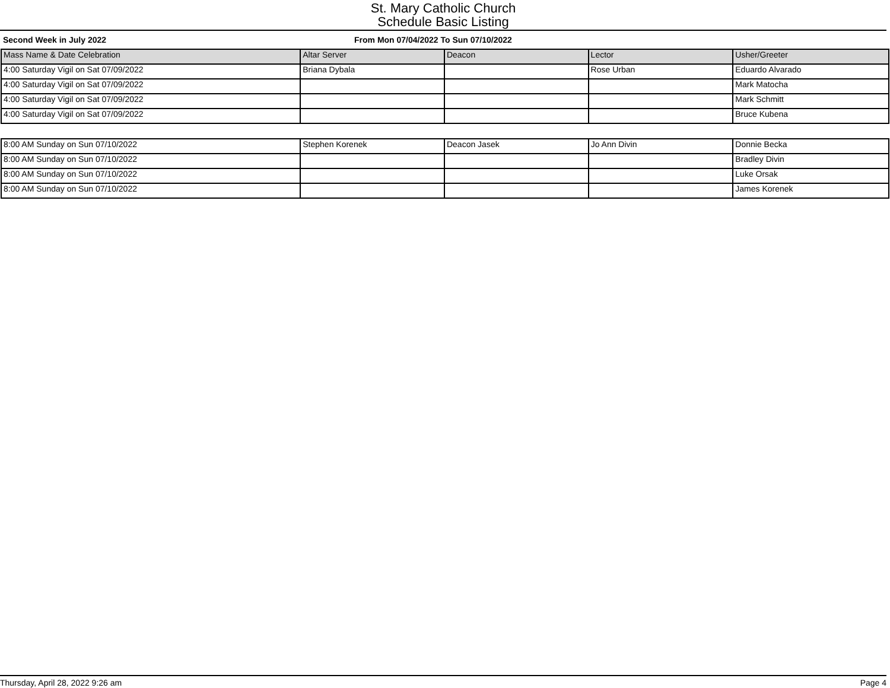St. Mary Catholic Church
Schedule Basic Listing
Second Week in July 2022 From Mon 07/04/2022 To Sun 07/10/2022
| Mass Name & Date Celebration | Altar Server | Deacon | Lector | Usher/Greeter |
| --- | --- | --- | --- | --- |
| 4:00 Saturday Vigil on Sat 07/09/2022 | Briana Dybala | | Rose Urban | Eduardo Alvarado |
| 4:00 Saturday Vigil on Sat 07/09/2022 | | | | Mark Matocha |
| 4:00 Saturday Vigil on Sat 07/09/2022 | | | | Mark Schmitt |
| 4:00 Saturday Vigil on Sat 07/09/2022 | | | | Bruce Kubena |
| 8:00 AM Sunday on Sun 07/10/2022 | Stephen Korenek | Deacon Jasek | Jo Ann Divin | Donnie Becka |
| 8:00 AM Sunday on Sun 07/10/2022 | | | | Bradley Divin |
| 8:00 AM Sunday on Sun 07/10/2022 | | | | Luke Orsak |
| 8:00 AM Sunday on Sun 07/10/2022 | | | | James Korenek |
Thursday, April 28, 2022 9:26 am Page 4